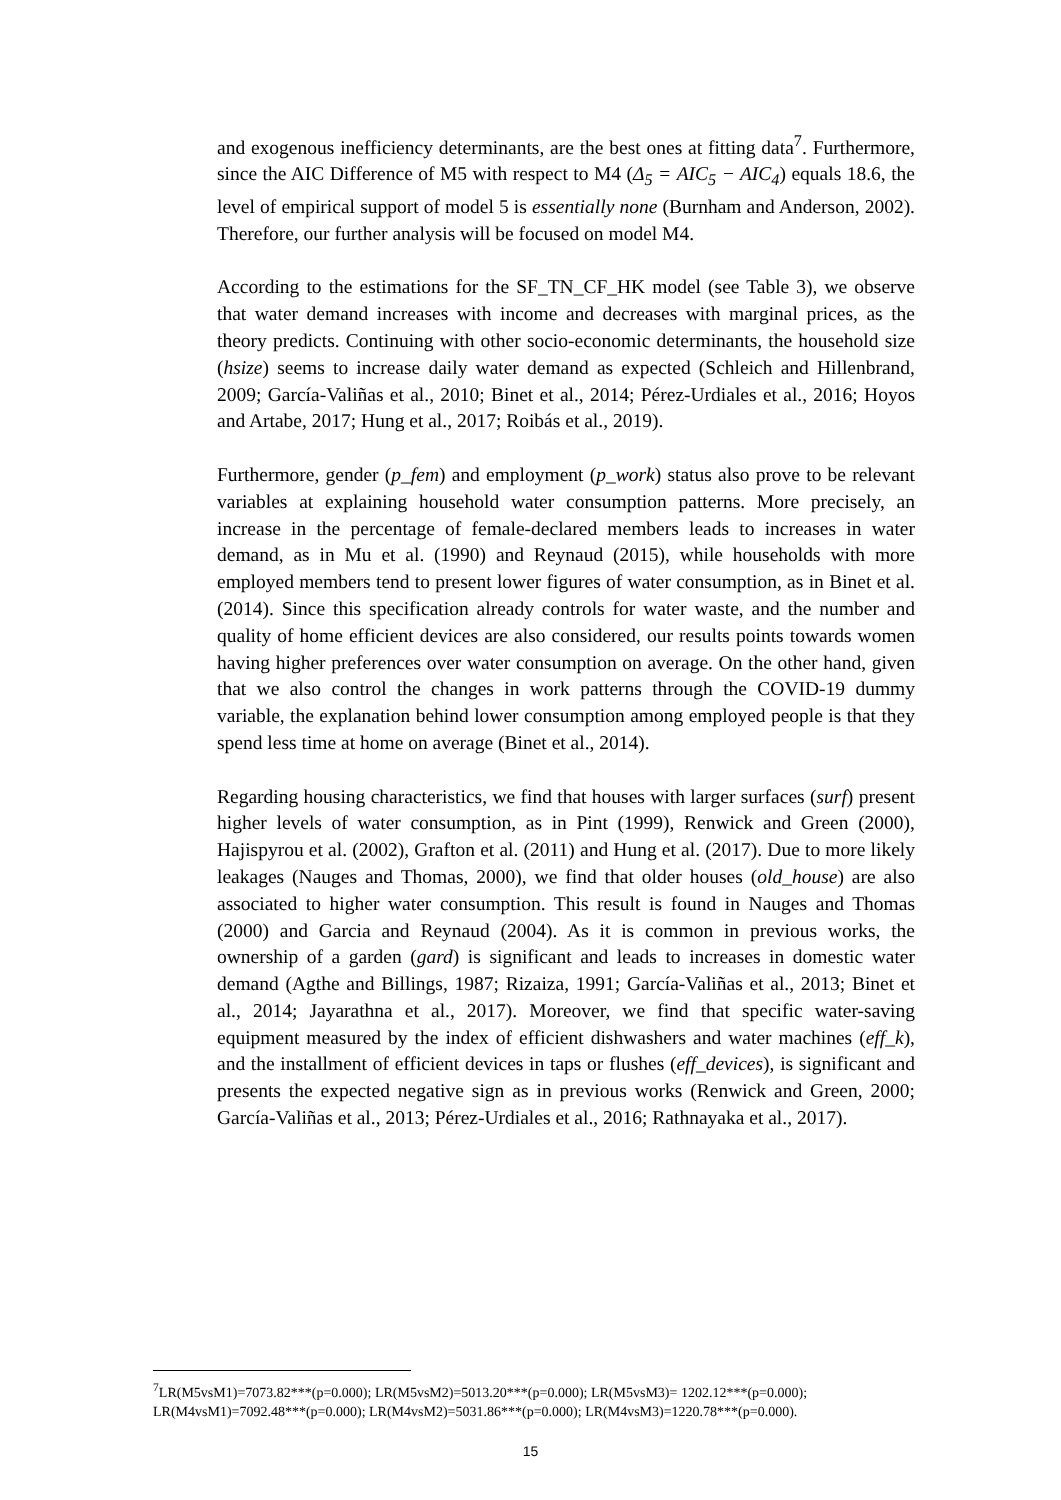and exogenous inefficiency determinants, are the best ones at fitting data<sup>7</sup>. Furthermore, since the AIC Difference of M5 with respect to M4 (Δ<sub>5</sub> = AIC<sub>5</sub> − AIC<sub>4</sub>) equals 18.6, the level of empirical support of model 5 is essentially none (Burnham and Anderson, 2002). Therefore, our further analysis will be focused on model M4.
According to the estimations for the SF_TN_CF_HK model (see Table 3), we observe that water demand increases with income and decreases with marginal prices, as the theory predicts. Continuing with other socio-economic determinants, the household size (hsize) seems to increase daily water demand as expected (Schleich and Hillenbrand, 2009; García-Valiñas et al., 2010; Binet et al., 2014; Pérez-Urdiales et al., 2016; Hoyos and Artabe, 2017; Hung et al., 2017; Roibás et al., 2019).
Furthermore, gender (p_fem) and employment (p_work) status also prove to be relevant variables at explaining household water consumption patterns. More precisely, an increase in the percentage of female-declared members leads to increases in water demand, as in Mu et al. (1990) and Reynaud (2015), while households with more employed members tend to present lower figures of water consumption, as in Binet et al. (2014). Since this specification already controls for water waste, and the number and quality of home efficient devices are also considered, our results points towards women having higher preferences over water consumption on average. On the other hand, given that we also control the changes in work patterns through the COVID-19 dummy variable, the explanation behind lower consumption among employed people is that they spend less time at home on average (Binet et al., 2014).
Regarding housing characteristics, we find that houses with larger surfaces (surf) present higher levels of water consumption, as in Pint (1999), Renwick and Green (2000), Hajispyrou et al. (2002), Grafton et al. (2011) and Hung et al. (2017). Due to more likely leakages (Nauges and Thomas, 2000), we find that older houses (old_house) are also associated to higher water consumption. This result is found in Nauges and Thomas (2000) and Garcia and Reynaud (2004). As it is common in previous works, the ownership of a garden (gard) is significant and leads to increases in domestic water demand (Agthe and Billings, 1987; Rizaiza, 1991; García-Valiñas et al., 2013; Binet et al., 2014; Jayarathna et al., 2017). Moreover, we find that specific water-saving equipment measured by the index of efficient dishwashers and water machines (eff_k), and the installment of efficient devices in taps or flushes (eff_devices), is significant and presents the expected negative sign as in previous works (Renwick and Green, 2000; García-Valiñas et al., 2013; Pérez-Urdiales et al., 2016; Rathnayaka et al., 2017).
<sup>7</sup> LR(M5vsM1)=7073.82***(p=0.000); LR(M5vsM2)=5013.20***(p=0.000); LR(M5vsM3)= 1202.12***(p=0.000); LR(M4vsM1)=7092.48***(p=0.000); LR(M4vsM2)=5031.86***(p=0.000); LR(M4vsM3)=1220.78***(p=0.000).
15